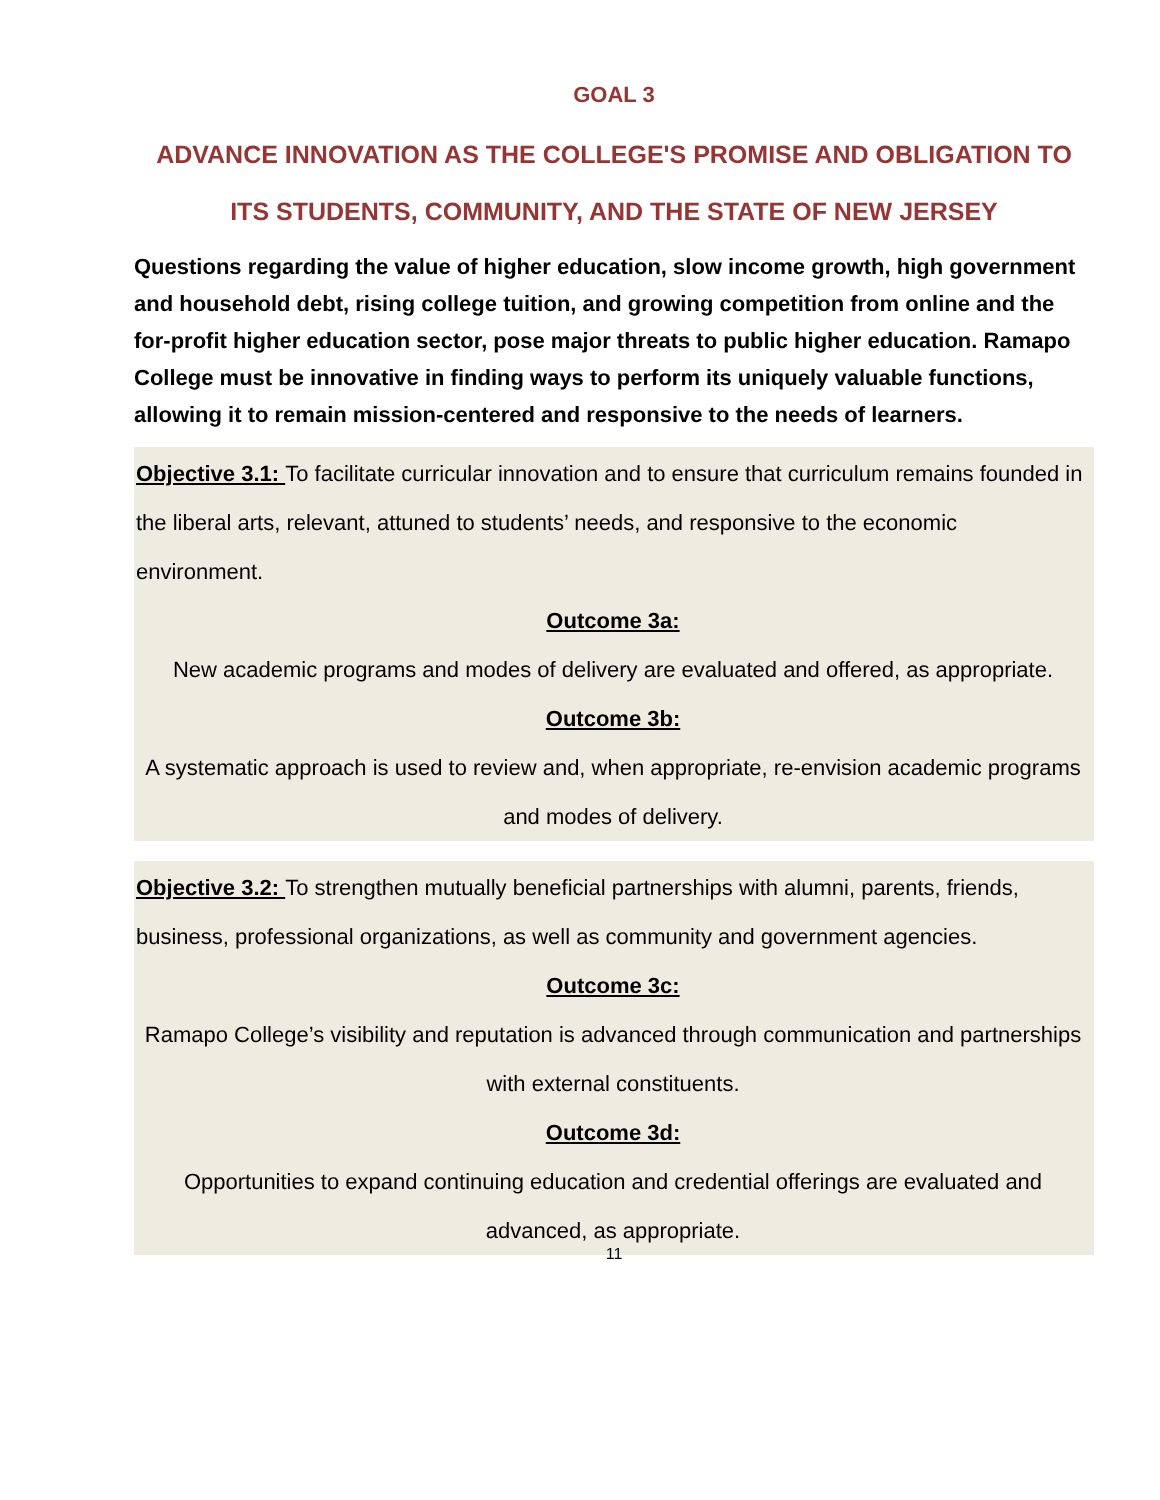GOAL 3
ADVANCE INNOVATION AS THE COLLEGE'S PROMISE AND OBLIGATION TO ITS STUDENTS, COMMUNITY, AND THE STATE OF NEW JERSEY
Questions regarding the value of higher education, slow income growth, high government and household debt, rising college tuition, and growing competition from online and the for-profit higher education sector, pose major threats to public higher education. Ramapo College must be innovative in finding ways to perform its uniquely valuable functions, allowing it to remain mission-centered and responsive to the needs of learners.
Objective 3.1: To facilitate curricular innovation and to ensure that curriculum remains founded in the liberal arts, relevant, attuned to students’ needs, and responsive to the economic environment.
Outcome 3a:
New academic programs and modes of delivery are evaluated and offered, as appropriate.
Outcome 3b:
A systematic approach is used to review and, when appropriate, re-envision academic programs and modes of delivery.
Objective 3.2: To strengthen mutually beneficial partnerships with alumni, parents, friends, business, professional organizations, as well as community and government agencies.
Outcome 3c:
Ramapo College’s visibility and reputation is advanced through communication and partnerships with external constituents.
Outcome 3d:
Opportunities to expand continuing education and credential offerings are evaluated and advanced, as appropriate.
11